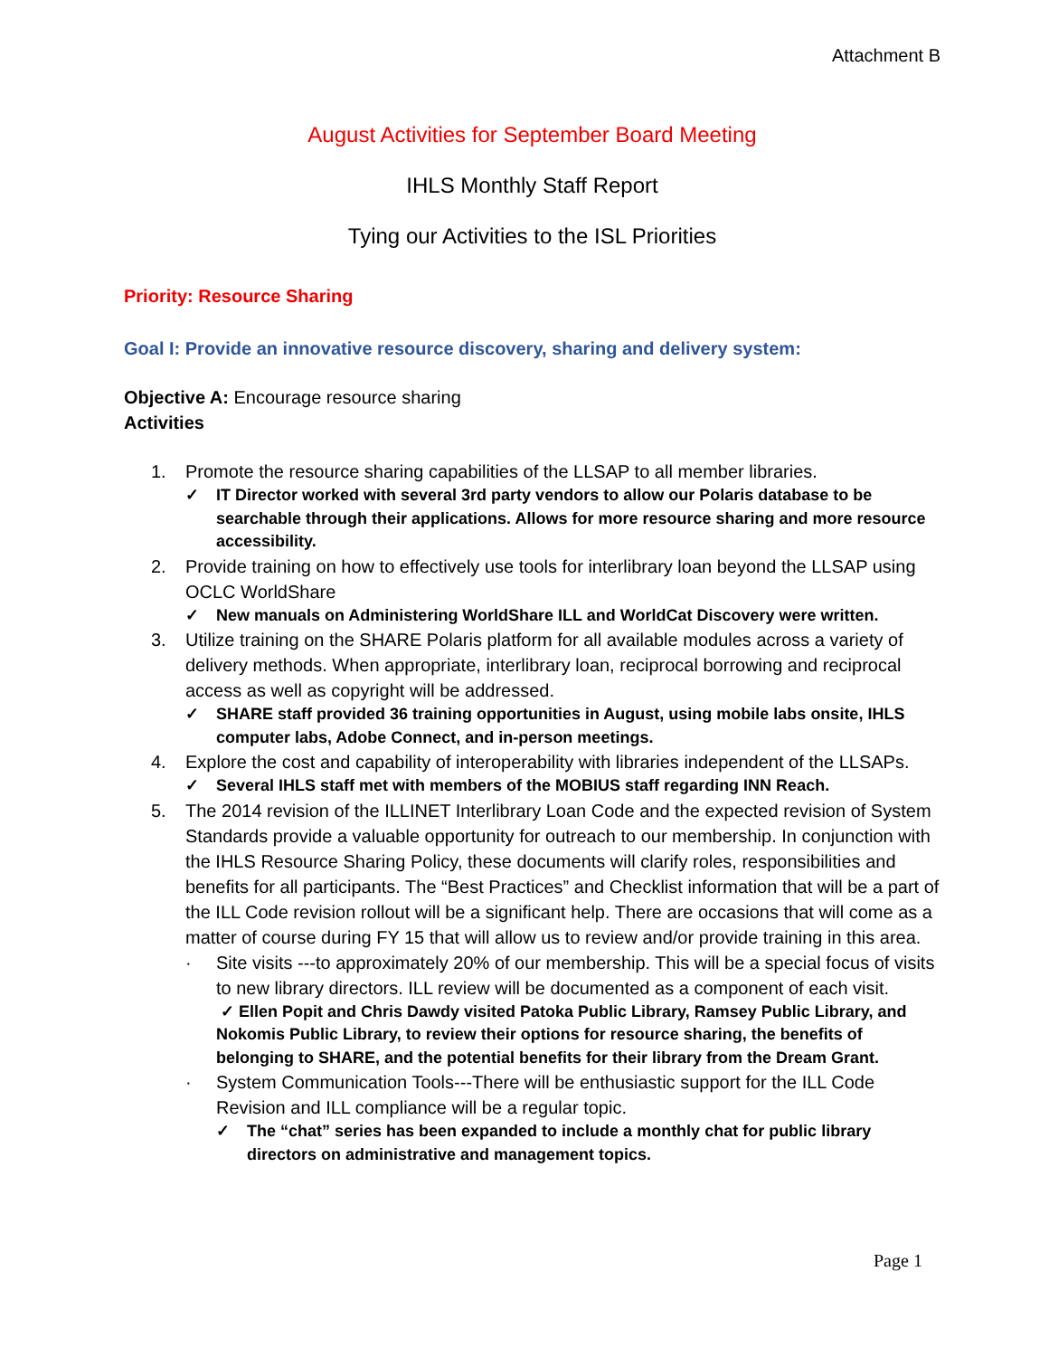Attachment B
August Activities for September Board Meeting
IHLS Monthly Staff Report
Tying our Activities to the ISL Priorities
Priority: Resource Sharing
Goal I: Provide an innovative resource discovery, sharing and delivery system:
Objective A: Encourage resource sharing
Activities
1. Promote the resource sharing capabilities of the LLSAP to all member libraries.
✓ IT Director worked with several 3rd party vendors to allow our Polaris database to be searchable through their applications. Allows for more resource sharing and more resource accessibility.
2. Provide training on how to effectively use tools for interlibrary loan beyond the LLSAP using OCLC WorldShare
✓ New manuals on Administering WorldShare ILL and WorldCat Discovery were written.
3. Utilize training on the SHARE Polaris platform for all available modules across a variety of delivery methods. When appropriate, interlibrary loan, reciprocal borrowing and reciprocal access as well as copyright will be addressed.
✓ SHARE staff provided 36 training opportunities in August, using mobile labs onsite, IHLS computer labs, Adobe Connect, and in-person meetings.
4. Explore the cost and capability of interoperability with libraries independent of the LLSAPs.
✓ Several IHLS staff met with members of the MOBIUS staff regarding INN Reach.
5. The 2014 revision of the ILLINET Interlibrary Loan Code and the expected revision of System Standards provide a valuable opportunity for outreach to our membership. In conjunction with the IHLS Resource Sharing Policy, these documents will clarify roles, responsibilities and benefits for all participants. The “Best Practices” and Checklist information that will be a part of the ILL Code revision rollout will be a significant help. There are occasions that will come as a matter of course during FY 15 that will allow us to review and/or provide training in this area.
· Site visits ---to approximately 20% of our membership. This will be a special focus of visits to new library directors. ILL review will be documented as a component of each visit.
✓ Ellen Popit and Chris Dawdy visited Patoka Public Library, Ramsey Public Library, and Nokomis Public Library, to review their options for resource sharing, the benefits of belonging to SHARE, and the potential benefits for their library from the Dream Grant.
· System Communication Tools---There will be enthusiastic support for the ILL Code Revision and ILL compliance will be a regular topic.
✓ The “chat” series has been expanded to include a monthly chat for public library directors on administrative and management topics.
Page 1